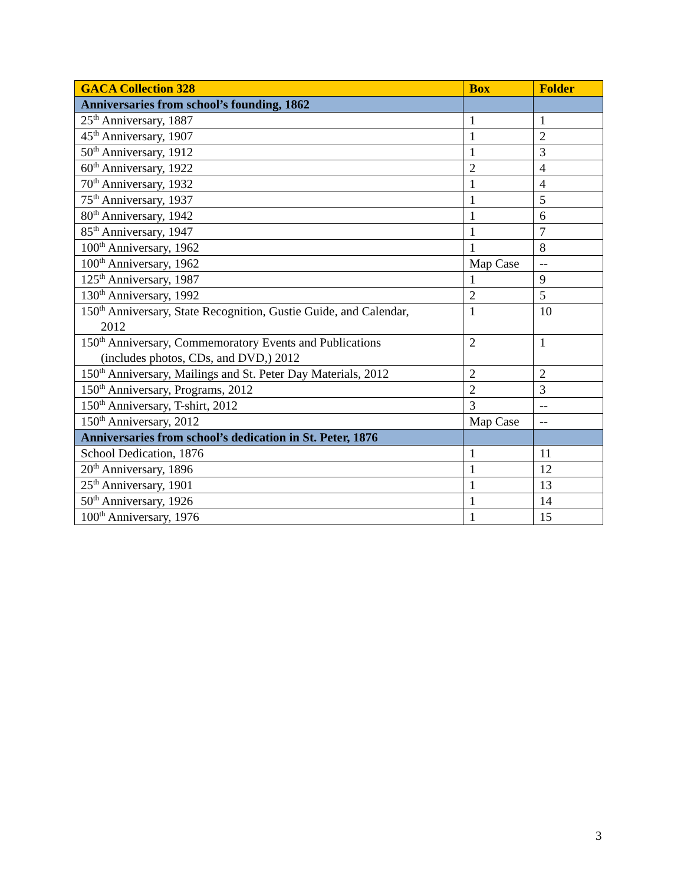| GACA Collection 328 | Box | Folder |
| --- | --- | --- |
| Anniversaries from school’s founding, 1862 | | |
| 25<sup>th</sup> Anniversary, 1887 | 1 | 1 |
| 45<sup>th</sup> Anniversary, 1907 | 1 | 2 |
| 50<sup>th</sup> Anniversary, 1912 | 1 | 3 |
| 60<sup>th</sup> Anniversary, 1922 | 2 | 4 |
| 70<sup>th</sup> Anniversary, 1932 | 1 | 4 |
| 75<sup>th</sup> Anniversary, 1937 | 1 | 5 |
| 80<sup>th</sup> Anniversary, 1942 | 1 | 6 |
| 85<sup>th</sup> Anniversary, 1947 | 1 | 7 |
| 100<sup>th</sup> Anniversary, 1962 | 1 | 8 |
| 100<sup>th</sup> Anniversary, 1962 | Map Case | -- |
| 125<sup>th</sup> Anniversary, 1987 | 1 | 9 |
| 130<sup>th</sup> Anniversary, 1992 | 2 | 5 |
| 150<sup>th</sup> Anniversary, State Recognition, Gustie Guide, and Calendar, 2012 | 1 | 10 |
| 150<sup>th</sup> Anniversary, Commemoratory Events and Publications (includes photos, CDs, and DVD,) 2012 | 2 | 1 |
| 150<sup>th</sup> Anniversary, Mailings and St. Peter Day Materials, 2012 | 2 | 2 |
| 150<sup>th</sup> Anniversary, Programs, 2012 | 2 | 3 |
| 150<sup>th</sup> Anniversary, T-shirt, 2012 | 3 | -- |
| 150<sup>th</sup> Anniversary, 2012 | Map Case | -- |
| Anniversaries from school’s dedication in St. Peter, 1876 | | |
| School Dedication, 1876 | 1 | 11 |
| 20<sup>th</sup> Anniversary, 1896 | 1 | 12 |
| 25<sup>th</sup> Anniversary, 1901 | 1 | 13 |
| 50<sup>th</sup> Anniversary, 1926 | 1 | 14 |
| 100<sup>th</sup> Anniversary, 1976 | 1 | 15 |
3